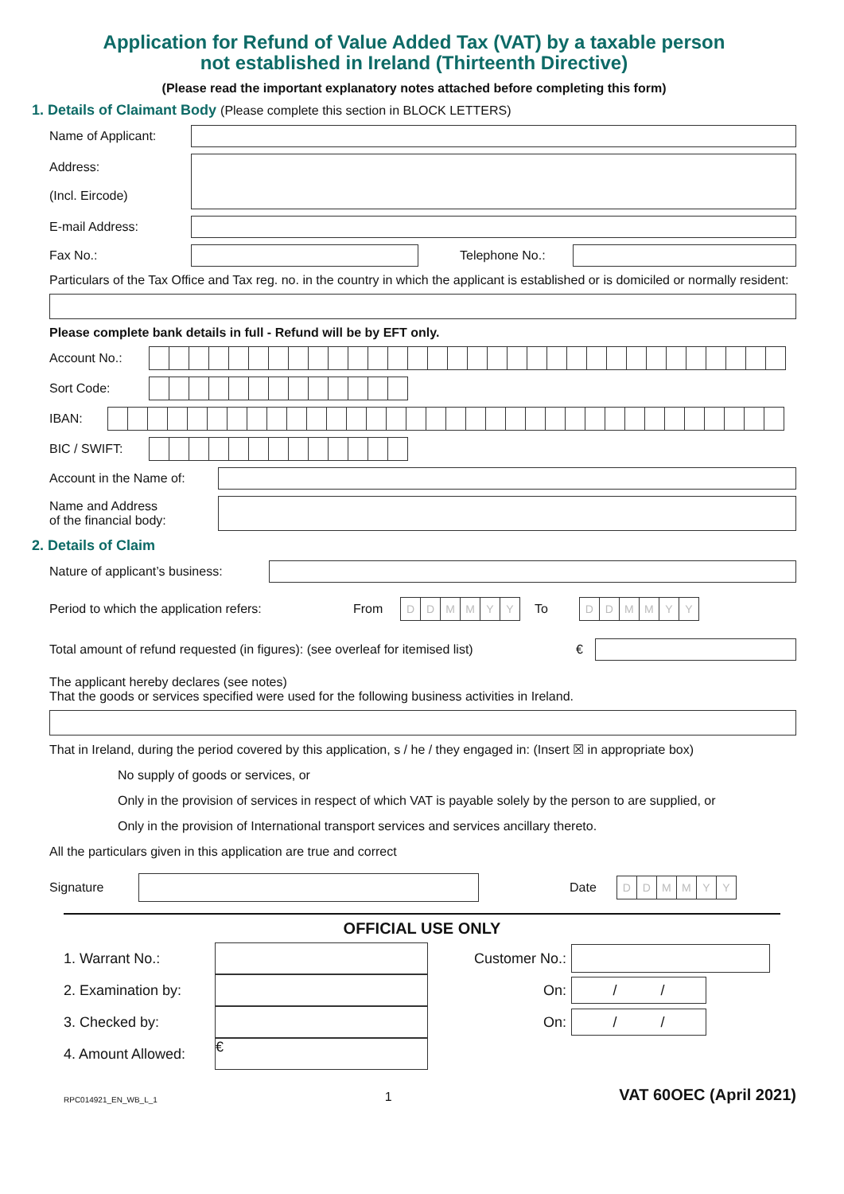Application for Refund of Value Added Tax (VAT) by a taxable person
not established in Ireland (Thirteenth Directive)
(Please read the important explanatory notes attached before completing this form)
1. Details of Claimant Body (Please complete this section in BLOCK LETTERS)
Name of Applicant:
Address:
(Incl. Eircode)
E-mail Address:
Fax No.: Telephone No.:
Particulars of the Tax Office and Tax reg. no. in the country in which the applicant is established or is domiciled or normally resident:
Please complete bank details in full - Refund will be by EFT only.
Account No.:
Sort Code:
IBAN:
BIC / SWIFT:
Account in the Name of:
Name and Address
of the financial body:
2. Details of Claim
Nature of applicant’s business:
Period to which the application refers: From
D D M M Y Y
To
D D M M Y Y
Total amount of refund requested (in figures): (see overleaf for itemised list) €
The applicant hereby declares (see notes)
That the goods or services specified were used for the following business activities in Ireland.
That in Ireland, during the period covered by this application, s / he / they engaged in: (Insert ☒ in appropriate box)
No supply of goods or services, or
Only in the provision of services in respect of which VAT is payable solely by the person to are supplied, or
Only in the provision of International transport services and services ancillary thereto.
All the particulars given in this application are true and correct
Signature Date
D D M M Y Y
OFFICIAL USE ONLY
1. Warrant No.:
Customer No.:
2. Examination by:
On:
/ /
3. Checked by:
On:
/ /
4. Amount Allowed:
€
RPC014921_EN_WB_L_1 1 VAT 60OEC (April 2021)